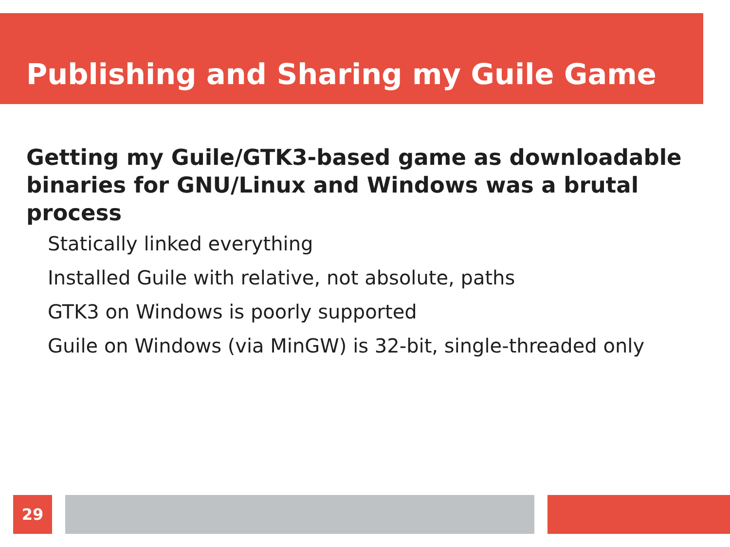Publishing and Sharing my Guile Game
Getting my Guile/GTK3-based game as downloadable binaries for GNU/Linux and Windows was a brutal process
Statically linked everything
Installed Guile with relative, not absolute, paths
GTK3 on Windows is poorly supported
Guile on Windows (via MinGW) is 32-bit, single-threaded only
29